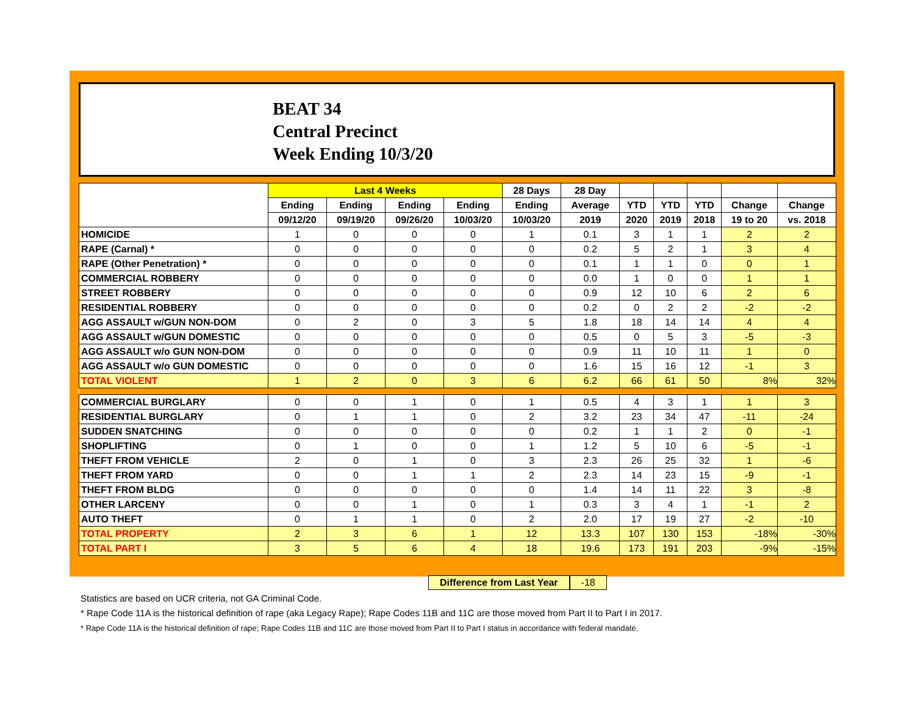BEAT 34
Central Precinct
Week Ending 10/3/20
| | Last 4 Weeks | | | | 28 Days | 28 Day | | | | | |
| --- | --- | --- | --- | --- | --- | --- | --- | --- | --- | --- | --- |
| | Ending | Ending | Ending | Ending | Ending | Average | YTD | YTD | YTD | Change | Change |
| | 09/12/20 | 09/19/20 | 09/26/20 | 10/03/20 | 10/03/20 | 2019 | 2020 | 2019 | 2018 | 19 to 20 | vs. 2018 |
| HOMICIDE | 1 | 0 | 0 | 0 | 1 | 0.1 | 3 | 1 | 1 | 2 | 2 |
| RAPE (Carnal) * | 0 | 0 | 0 | 0 | 0 | 0.2 | 5 | 2 | 1 | 3 | 4 |
| RAPE (Other Penetration) * | 0 | 0 | 0 | 0 | 0 | 0.1 | 1 | 1 | 0 | 0 | 1 |
| COMMERCIAL ROBBERY | 0 | 0 | 0 | 0 | 0 | 0.0 | 1 | 0 | 0 | 1 | 1 |
| STREET ROBBERY | 0 | 0 | 0 | 0 | 0 | 0.9 | 12 | 10 | 6 | 2 | 6 |
| RESIDENTIAL ROBBERY | 0 | 0 | 0 | 0 | 0 | 0.2 | 0 | 2 | 2 | -2 | -2 |
| AGG ASSAULT w/GUN NON-DOM | 0 | 2 | 0 | 3 | 5 | 1.8 | 18 | 14 | 14 | 4 | 4 |
| AGG ASSAULT w/GUN DOMESTIC | 0 | 0 | 0 | 0 | 0 | 0.5 | 0 | 5 | 3 | -5 | -3 |
| AGG ASSAULT w/o GUN NON-DOM | 0 | 0 | 0 | 0 | 0 | 0.9 | 11 | 10 | 11 | 1 | 0 |
| AGG ASSAULT w/o GUN DOMESTIC | 0 | 0 | 0 | 0 | 0 | 1.6 | 15 | 16 | 12 | -1 | 3 |
| TOTAL VIOLENT | 1 | 2 | 0 | 3 | 6 | 6.2 | 66 | 61 | 50 | 8% | 32% |
| COMMERCIAL BURGLARY | 0 | 0 | 1 | 0 | 1 | 0.5 | 4 | 3 | 1 | 1 | 3 |
| RESIDENTIAL BURGLARY | 0 | 1 | 1 | 0 | 2 | 3.2 | 23 | 34 | 47 | -11 | -24 |
| SUDDEN SNATCHING | 0 | 0 | 0 | 0 | 0 | 0.2 | 1 | 1 | 2 | 0 | -1 |
| SHOPLIFTING | 0 | 1 | 0 | 0 | 1 | 1.2 | 5 | 10 | 6 | -5 | -1 |
| THEFT FROM VEHICLE | 2 | 0 | 1 | 0 | 3 | 2.3 | 26 | 25 | 32 | 1 | -6 |
| THEFT FROM YARD | 0 | 0 | 1 | 1 | 2 | 2.3 | 14 | 23 | 15 | -9 | -1 |
| THEFT FROM BLDG | 0 | 0 | 0 | 0 | 0 | 1.4 | 14 | 11 | 22 | 3 | -8 |
| OTHER LARCENY | 0 | 0 | 1 | 0 | 1 | 0.3 | 3 | 4 | 1 | -1 | 2 |
| AUTO THEFT | 0 | 1 | 1 | 0 | 2 | 2.0 | 17 | 19 | 27 | -2 | -10 |
| TOTAL PROPERTY | 2 | 3 | 6 | 1 | 12 | 13.3 | 107 | 130 | 153 | -18% | -30% |
| TOTAL PART I | 3 | 5 | 6 | 4 | 18 | 19.6 | 173 | 191 | 203 | -9% | -15% |
Difference from Last Year -18
Statistics are based on UCR criteria, not GA Criminal Code.
* Rape Code 11A is the historical definition of rape (aka Legacy Rape); Rape Codes 11B and 11C are those moved from Part II to Part I in 2017.
* Rape Code 11A is the historical definition of rape; Rape Codes 11B and 11C are those moved from Part II to Part I status in accordance with federal mandate.